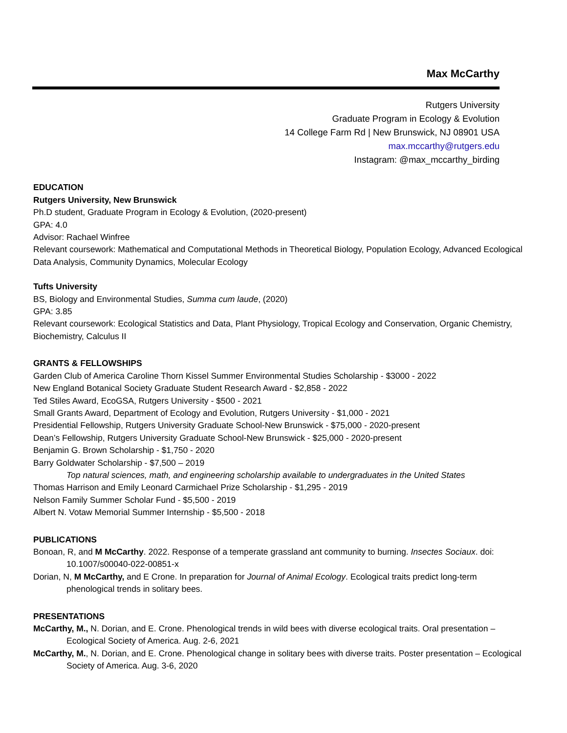Max McCarthy
Rutgers University
Graduate Program in Ecology & Evolution
14 College Farm Rd | New Brunswick, NJ 08901 USA
max.mccarthy@rutgers.edu
Instagram: @max_mccarthy_birding
EDUCATION
Rutgers University, New Brunswick
Ph.D student, Graduate Program in Ecology & Evolution, (2020-present)
GPA: 4.0
Advisor: Rachael Winfree
Relevant coursework: Mathematical and Computational Methods in Theoretical Biology, Population Ecology, Advanced Ecological Data Analysis, Community Dynamics, Molecular Ecology
Tufts University
BS, Biology and Environmental Studies, Summa cum laude, (2020)
GPA: 3.85
Relevant coursework: Ecological Statistics and Data, Plant Physiology, Tropical Ecology and Conservation, Organic Chemistry, Biochemistry, Calculus II
GRANTS & FELLOWSHIPS
Garden Club of America Caroline Thorn Kissel Summer Environmental Studies Scholarship - $3000 - 2022
New England Botanical Society Graduate Student Research Award - $2,858 - 2022
Ted Stiles Award, EcoGSA, Rutgers University - $500 - 2021
Small Grants Award, Department of Ecology and Evolution, Rutgers University - $1,000 - 2021
Presidential Fellowship, Rutgers University Graduate School-New Brunswick - $75,000 - 2020-present
Dean’s Fellowship, Rutgers University Graduate School-New Brunswick - $25,000 - 2020-present
Benjamin G. Brown Scholarship - $1,750 - 2020
Barry Goldwater Scholarship - $7,500 – 2019
Top natural sciences, math, and engineering scholarship available to undergraduates in the United States
Thomas Harrison and Emily Leonard Carmichael Prize Scholarship - $1,295 - 2019
Nelson Family Summer Scholar Fund - $5,500 - 2019
Albert N. Votaw Memorial Summer Internship - $5,500 - 2018
PUBLICATIONS
Bonoan, R, and M McCarthy. 2022. Response of a temperate grassland ant community to burning. Insectes Sociaux. doi: 10.1007/s00040-022-00851-x
Dorian, N, M McCarthy, and E Crone. In preparation for Journal of Animal Ecology. Ecological traits predict long-term phenological trends in solitary bees.
PRESENTATIONS
McCarthy, M., N. Dorian, and E. Crone. Phenological trends in wild bees with diverse ecological traits. Oral presentation – Ecological Society of America. Aug. 2-6, 2021
McCarthy, M., N. Dorian, and E. Crone. Phenological change in solitary bees with diverse traits. Poster presentation – Ecological Society of America. Aug. 3-6, 2020